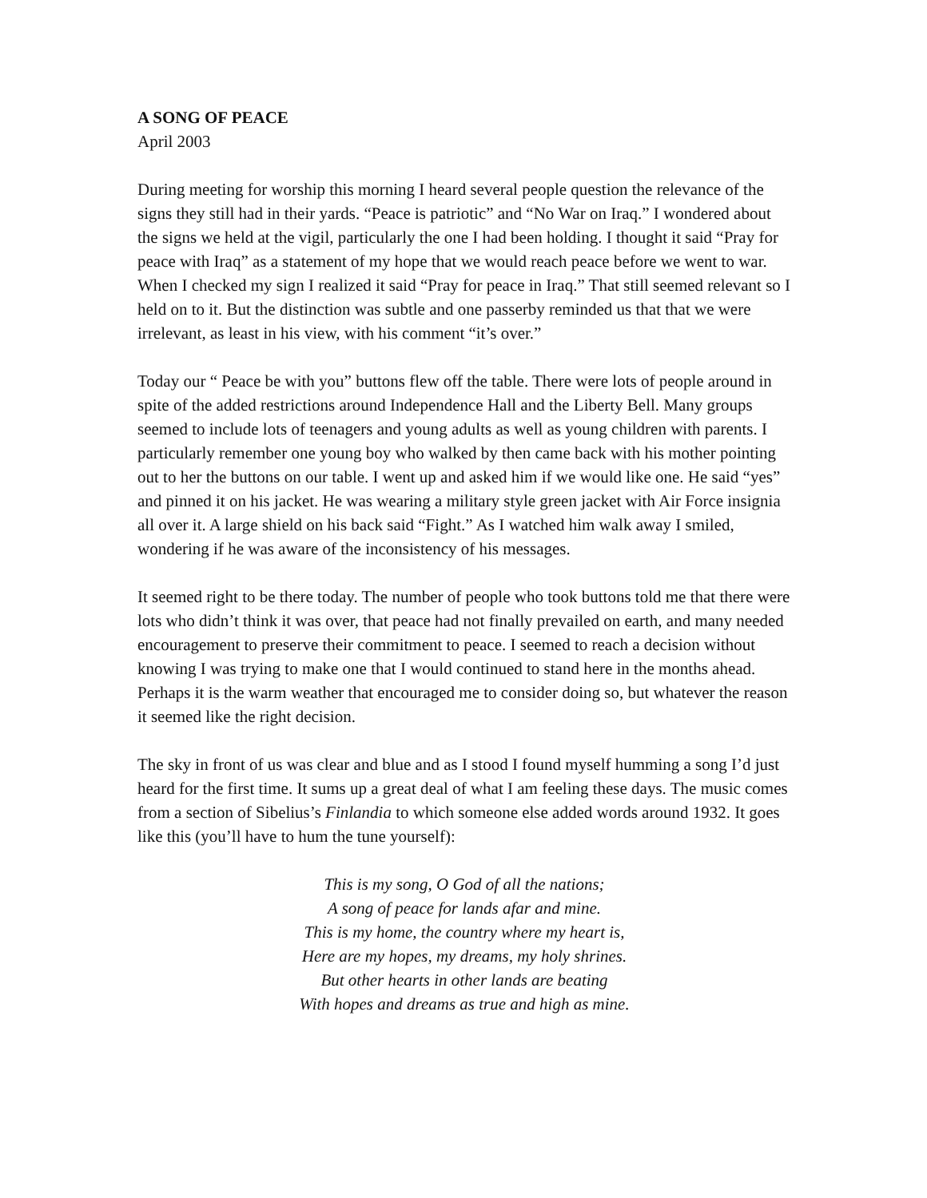A SONG OF PEACE
April 2003
During meeting for worship this morning I heard several people question the relevance of the signs they still had in their yards. “Peace is patriotic” and “No War on Iraq.” I wondered about the signs we held at the vigil, particularly the one I had been holding. I thought it said “Pray for peace with Iraq” as a statement of my hope that we would reach peace before we went to war. When I checked my sign I realized it said “Pray for peace in Iraq.” That still seemed relevant so I held on to it. But the distinction was subtle and one passerby reminded us that that we were irrelevant, as least in his view, with his comment “it’s over.”
Today our “ Peace be with you” buttons flew off the table. There were lots of people around in spite of the added restrictions around Independence Hall and the Liberty Bell. Many groups seemed to include lots of teenagers and young adults as well as young children with parents. I particularly remember one young boy who walked by then came back with his mother pointing out to her the buttons on our table. I went up and asked him if we would like one. He said “yes” and pinned it on his jacket. He was wearing a military style green jacket with Air Force insignia all over it. A large shield on his back said “Fight.” As I watched him walk away I smiled, wondering if he was aware of the inconsistency of his messages.
It seemed right to be there today. The number of people who took buttons told me that there were lots who didn’t think it was over, that peace had not finally prevailed on earth, and many needed encouragement to preserve their commitment to peace. I seemed to reach a decision without knowing I was trying to make one that I would continued to stand here in the months ahead. Perhaps it is the warm weather that encouraged me to consider doing so, but whatever the reason it seemed like the right decision.
The sky in front of us was clear and blue and as I stood I found myself humming a song I’d just heard for the first time. It sums up a great deal of what I am feeling these days. The music comes from a section of Sibelius’s Finlandia to which someone else added words around 1932. It goes like this (you’ll have to hum the tune yourself):
This is my song, O God of all the nations;
A song of peace for lands afar and mine.
This is my home, the country where my heart is,
Here are my hopes, my dreams, my holy shrines.
But other hearts in other lands are beating
With hopes and dreams as true and high as mine.